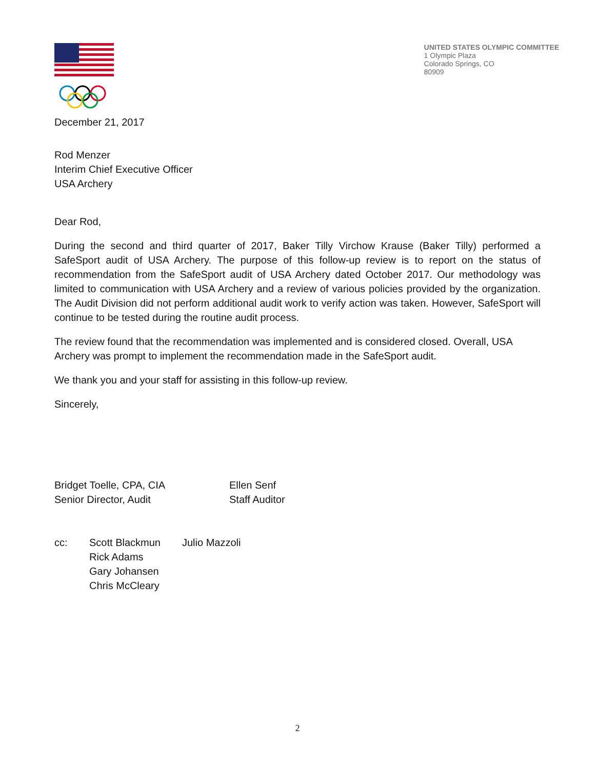UNITED STATES OLYMPIC COMMITTEE
1 Olympic Plaza
Colorado Springs, CO
80909
December 21, 2017
Rod Menzer
Interim Chief Executive Officer
USA Archery
Dear Rod,
During the second and third quarter of 2017, Baker Tilly Virchow Krause (Baker Tilly) performed a SafeSport audit of USA Archery. The purpose of this follow-up review is to report on the status of recommendation from the SafeSport audit of USA Archery dated October 2017. Our methodology was limited to communication with USA Archery and a review of various policies provided by the organization. The Audit Division did not perform additional audit work to verify action was taken. However, SafeSport will continue to be tested during the routine audit process.
The review found that the recommendation was implemented and is considered closed. Overall, USA Archery was prompt to implement the recommendation made in the SafeSport audit.
We thank you and your staff for assisting in this follow-up review.
Sincerely,
Bridget Toelle, CPA, CIA
Senior Director, Audit
Ellen Senf
Staff Auditor
cc:
Scott Blackmun
Rick Adams
Gary Johansen
Chris McCleary
Julio Mazzoli
2